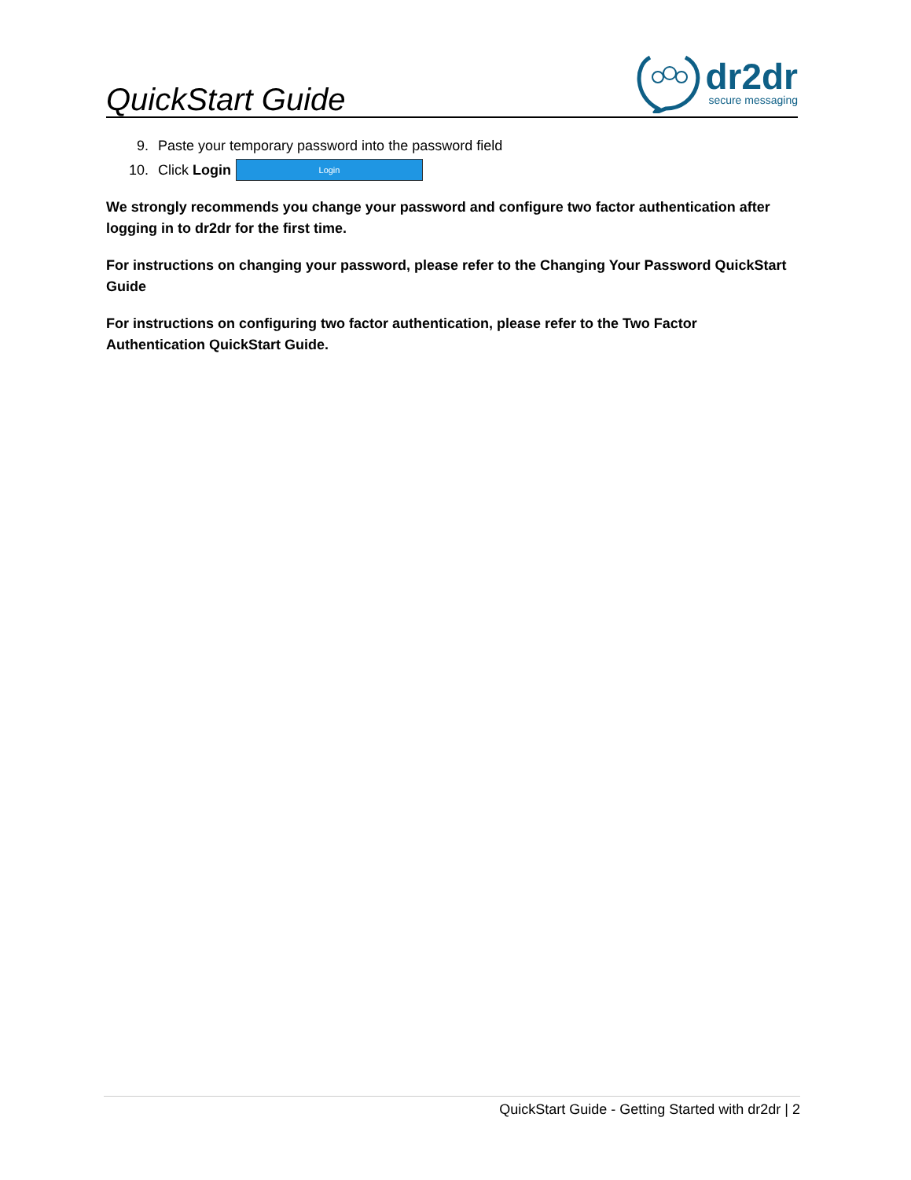QuickStart Guide
dr2dr
secure messaging
9. Paste your temporary password into the password field
10. Click Login Login
We strongly recommends you change your password and configure two factor authentication after logging in to dr2dr for the first time.
For instructions on changing your password, please refer to the Changing Your Password QuickStart Guide
For instructions on configuring two factor authentication, please refer to the Two Factor Authentication QuickStart Guide.
QuickStart Guide - Getting Started with dr2dr | 2